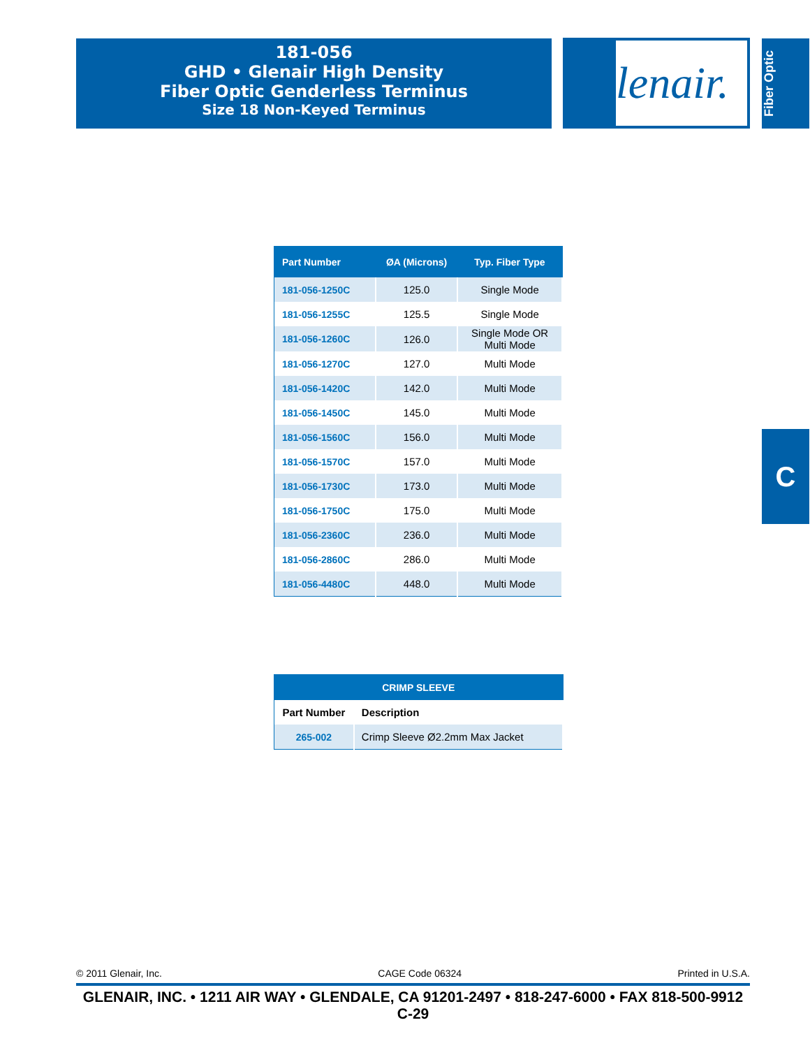181-056
GHD • Glenair High Density
Fiber Optic Genderless Terminus
Size 18 Non-Keyed Terminus
lenair.
Fiber Optic
C
| Part Number | ØA (Microns) | Typ. Fiber Type |
| --- | --- | --- |
| 181-056-1250C | 125.0 | Single Mode |
| 181-056-1255C | 125.5 | Single Mode |
| 181-056-1260C | 126.0 | Single Mode OR Multi Mode |
| 181-056-1270C | 127.0 | Multi Mode |
| 181-056-1420C | 142.0 | Multi Mode |
| 181-056-1450C | 145.0 | Multi Mode |
| 181-056-1560C | 156.0 | Multi Mode |
| 181-056-1570C | 157.0 | Multi Mode |
| 181-056-1730C | 173.0 | Multi Mode |
| 181-056-1750C | 175.0 | Multi Mode |
| 181-056-2360C | 236.0 | Multi Mode |
| 181-056-2860C | 286.0 | Multi Mode |
| 181-056-4480C | 448.0 | Multi Mode |
| CRIMP SLEEVE | |
| --- | --- |
| Part Number | Description |
| 265-002 | Crimp Sleeve Ø2.2mm Max Jacket |
© 2011 Glenair, Inc. CAGE Code 06324 Printed in U.S.A.
GLENAIR, INC. • 1211 AIR WAY • GLENDALE, CA 91201-2497 • 818-247-6000 • FAX 818-500-9912
C-29